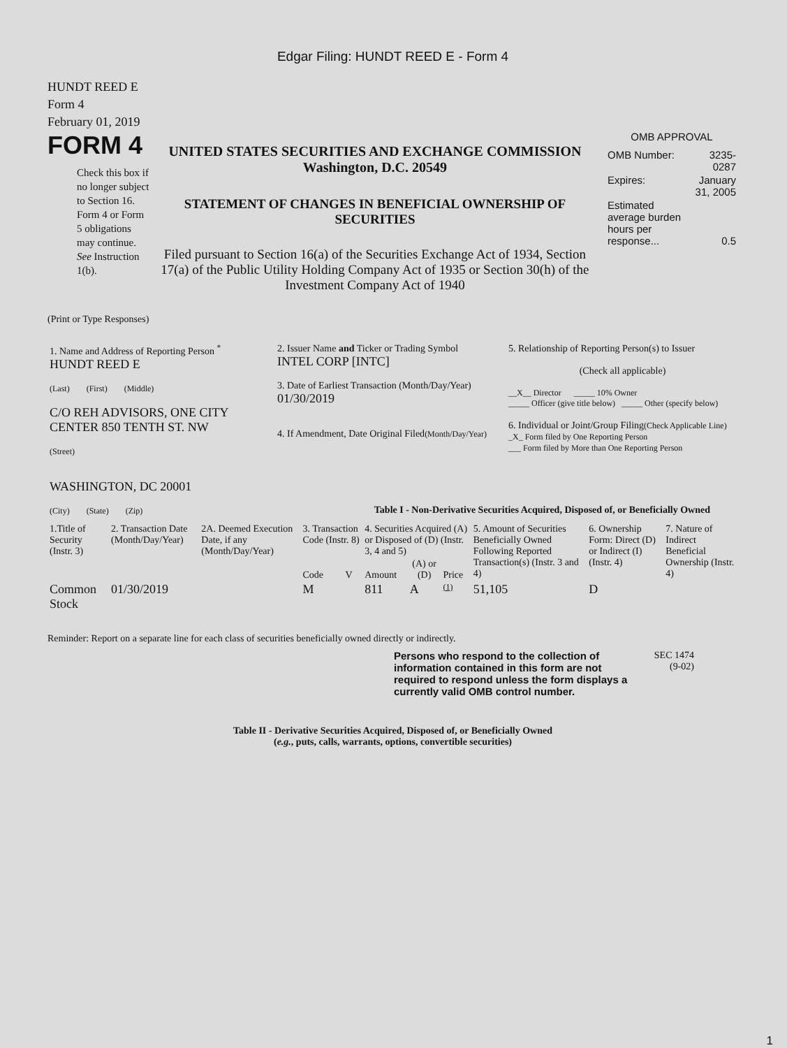Edgar Filing: HUNDT REED E - Form 4
HUNDT REED E
Form 4
February 01, 2019
FORM 4
Check this box if no longer subject to Section 16. Form 4 or Form 5 obligations may continue. See Instruction 1(b).
UNITED STATES SECURITIES AND EXCHANGE COMMISSION
Washington, D.C. 20549
STATEMENT OF CHANGES IN BENEFICIAL OWNERSHIP OF SECURITIES
Filed pursuant to Section 16(a) of the Securities Exchange Act of 1934, Section 17(a) of the Public Utility Holding Company Act of 1935 or Section 30(h) of the Investment Company Act of 1940
OMB APPROVAL
| OMB Number: | 3235-0287 |
| Expires: | January 31, 2005 |
| Estimated average burden hours per response... | 0.5 |
(Print or Type Responses)
| 1. Name and Address of Reporting Person <sup>*</sup> HUNDT REED E (Last) (First) (Middle) C/O REH ADVISORS, ONE CITY CENTER 850 TENTH ST. NW (Street) WASHINGTON, DC 20001 (City) (State) (Zip) | 2. Issuer Name and Ticker or Trading Symbol INTEL CORP [INTC] 3. Date of Earliest Transaction (Month/Day/Year) 01/30/2019 4. If Amendment, Date Original Filed (Month/Day/Year) | 5. Relationship of Reporting Person(s) to Issuer (Check all applicable) __X__ Director _____ 10% Owner _____ Officer (give title below) _____ Other (specify below) 6. Individual or Joint/Group Filing (Check Applicable Line) _X_ Form filed by One Reporting Person ___ Form filed by More than One Reporting Person |
Table I - Non-Derivative Securities Acquired, Disposed of, or Beneficially Owned
| 1.Title of Security (Instr. 3) | 2. Transaction Date (Month/Day/Year) | 2A. Deemed Execution Date, if any (Month/Day/Year) | 3. Transaction Code (Instr. 8) | | 4. Securities Acquired (A) or Disposed of (D) (Instr. 3, 4 and 5) | | | 5. Amount of Securities Beneficially Owned Following Reported Transaction(s) (Instr. 3 and 4) | 6. Ownership Form: Direct (D) or Indirect (I) (Instr. 4) | 7. Nature of Indirect Beneficial Ownership (Instr. 4) |
| --- | --- | --- | --- | --- | --- | --- | --- | --- | --- | --- |
| | | | Code | V | Amount | (A) or (D) | Price | | | |
| Common Stock | 01/30/2019 | | M | | 811 | A | <sup>(1)</sup> | 51,105 | D | |
Reminder: Report on a separate line for each class of securities beneficially owned directly or indirectly.
Persons who respond to the collection of information contained in this form are not required to respond unless the form displays a currently valid OMB control number.
SEC 1474 (9-02)
Table II - Derivative Securities Acquired, Disposed of, or Beneficially Owned
(e.g., puts, calls, warrants, options, convertible securities)
1